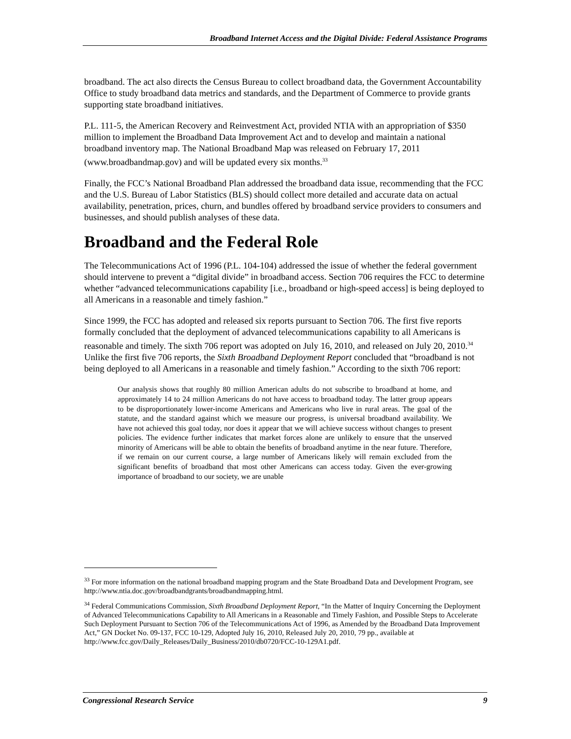Broadband Internet Access and the Digital Divide: Federal Assistance Programs
broadband. The act also directs the Census Bureau to collect broadband data, the Government Accountability Office to study broadband data metrics and standards, and the Department of Commerce to provide grants supporting state broadband initiatives.
P.L. 111-5, the American Recovery and Reinvestment Act, provided NTIA with an appropriation of $350 million to implement the Broadband Data Improvement Act and to develop and maintain a national broadband inventory map. The National Broadband Map was released on February 17, 2011 (www.broadbandmap.gov) and will be updated every six months.<sup>33</sup>
Finally, the FCC’s National Broadband Plan addressed the broadband data issue, recommending that the FCC and the U.S. Bureau of Labor Statistics (BLS) should collect more detailed and accurate data on actual availability, penetration, prices, churn, and bundles offered by broadband service providers to consumers and businesses, and should publish analyses of these data.
Broadband and the Federal Role
The Telecommunications Act of 1996 (P.L. 104-104) addressed the issue of whether the federal government should intervene to prevent a “digital divide” in broadband access. Section 706 requires the FCC to determine whether “advanced telecommunications capability [i.e., broadband or high-speed access] is being deployed to all Americans in a reasonable and timely fashion.”
Since 1999, the FCC has adopted and released six reports pursuant to Section 706. The first five reports formally concluded that the deployment of advanced telecommunications capability to all Americans is reasonable and timely. The sixth 706 report was adopted on July 16, 2010, and released on July 20, 2010.<sup>34</sup> Unlike the first five 706 reports, the Sixth Broadband Deployment Report concluded that “broadband is not being deployed to all Americans in a reasonable and timely fashion.” According to the sixth 706 report:
Our analysis shows that roughly 80 million American adults do not subscribe to broadband at home, and approximately 14 to 24 million Americans do not have access to broadband today. The latter group appears to be disproportionately lower-income Americans and Americans who live in rural areas. The goal of the statute, and the standard against which we measure our progress, is universal broadband availability. We have not achieved this goal today, nor does it appear that we will achieve success without changes to present policies. The evidence further indicates that market forces alone are unlikely to ensure that the unserved minority of Americans will be able to obtain the benefits of broadband anytime in the near future. Therefore, if we remain on our current course, a large number of Americans likely will remain excluded from the significant benefits of broadband that most other Americans can access today. Given the ever-growing importance of broadband to our society, we are unable
<sup>33</sup> For more information on the national broadband mapping program and the State Broadband Data and Development Program, see http://www.ntia.doc.gov/broadbandgrants/broadbandmapping.html.
<sup>34</sup> Federal Communications Commission, Sixth Broadband Deployment Report, “In the Matter of Inquiry Concerning the Deployment of Advanced Telecommunications Capability to All Americans in a Reasonable and Timely Fashion, and Possible Steps to Accelerate Such Deployment Pursuant to Section 706 of the Telecommunications Act of 1996, as Amended by the Broadband Data Improvement Act,” GN Docket No. 09-137, FCC 10-129, Adopted July 16, 2010, Released July 20, 2010, 79 pp., available at http://www.fcc.gov/Daily_Releases/Daily_Business/2010/db0720/FCC-10-129A1.pdf.
Congressional Research Service 9